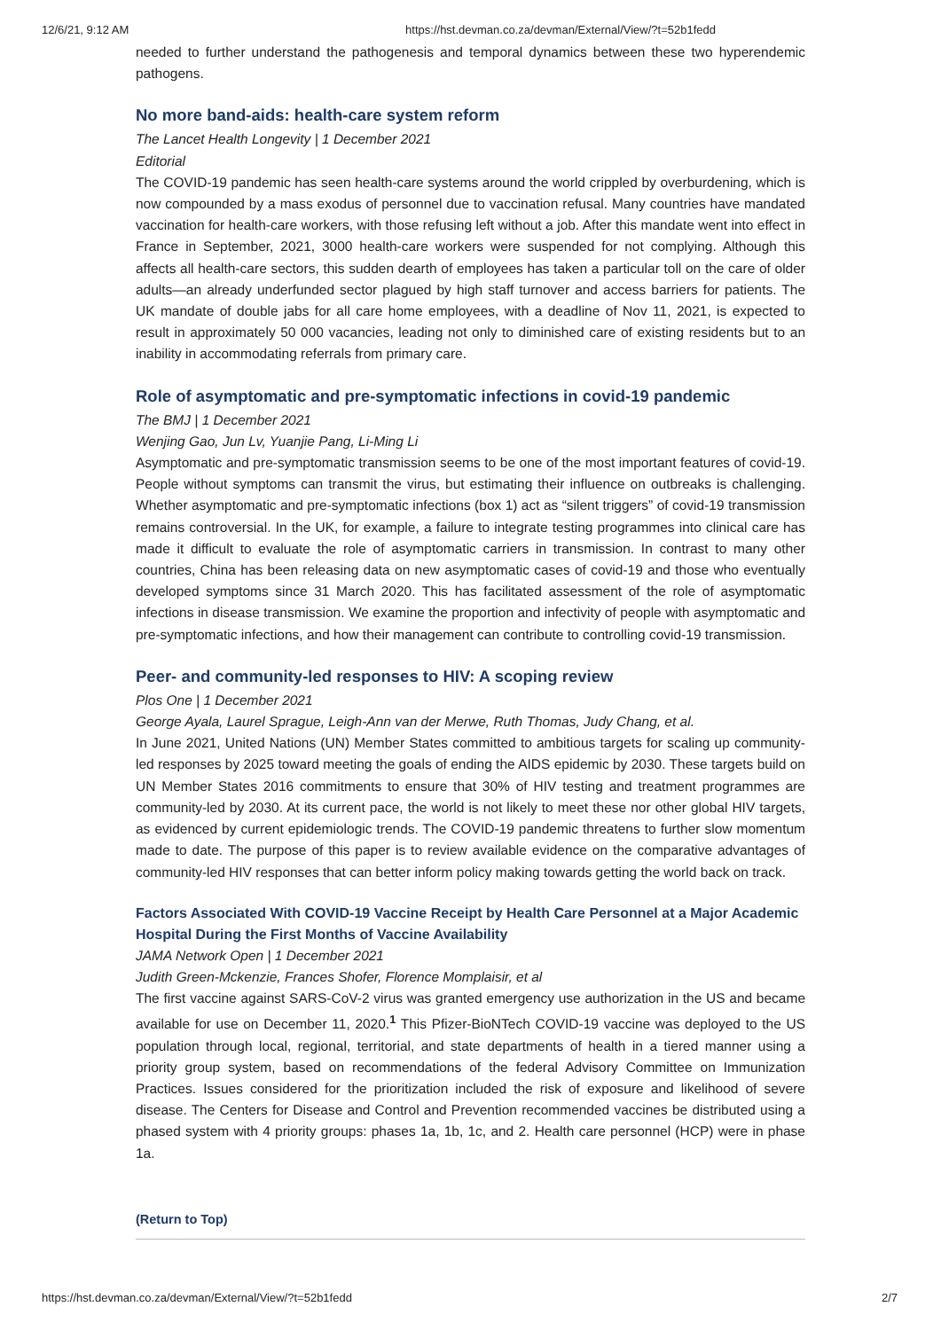12/6/21, 9:12 AM https://hst.devman.co.za/devman/External/View/?t=52b1fedd
needed to further understand the pathogenesis and temporal dynamics between these two hyperendemic pathogens.
No more band-aids: health-care system reform
The Lancet Health Longevity | 1 December 2021
Editorial
The COVID-19 pandemic has seen health-care systems around the world crippled by overburdening, which is now compounded by a mass exodus of personnel due to vaccination refusal. Many countries have mandated vaccination for health-care workers, with those refusing left without a job. After this mandate went into effect in France in September, 2021, 3000 health-care workers were suspended for not complying. Although this affects all health-care sectors, this sudden dearth of employees has taken a particular toll on the care of older adults—an already underfunded sector plagued by high staff turnover and access barriers for patients. The UK mandate of double jabs for all care home employees, with a deadline of Nov 11, 2021, is expected to result in approximately 50 000 vacancies, leading not only to diminished care of existing residents but to an inability in accommodating referrals from primary care.
Role of asymptomatic and pre-symptomatic infections in covid-19 pandemic
The BMJ | 1 December 2021
Wenjing Gao, Jun Lv, Yuanjie Pang, Li-Ming Li
Asymptomatic and pre-symptomatic transmission seems to be one of the most important features of covid-19. People without symptoms can transmit the virus, but estimating their influence on outbreaks is challenging. Whether asymptomatic and pre-symptomatic infections (box 1) act as “silent triggers” of covid-19 transmission remains controversial. In the UK, for example, a failure to integrate testing programmes into clinical care has made it difficult to evaluate the role of asymptomatic carriers in transmission. In contrast to many other countries, China has been releasing data on new asymptomatic cases of covid-19 and those who eventually developed symptoms since 31 March 2020. This has facilitated assessment of the role of asymptomatic infections in disease transmission. We examine the proportion and infectivity of people with asymptomatic and pre-symptomatic infections, and how their management can contribute to controlling covid-19 transmission.
Peer- and community-led responses to HIV: A scoping review
Plos One | 1 December 2021
George Ayala, Laurel Sprague, Leigh-Ann van der Merwe, Ruth Thomas, Judy Chang, et al.
In June 2021, United Nations (UN) Member States committed to ambitious targets for scaling up community-led responses by 2025 toward meeting the goals of ending the AIDS epidemic by 2030. These targets build on UN Member States 2016 commitments to ensure that 30% of HIV testing and treatment programmes are community-led by 2030. At its current pace, the world is not likely to meet these nor other global HIV targets, as evidenced by current epidemiologic trends. The COVID-19 pandemic threatens to further slow momentum made to date. The purpose of this paper is to review available evidence on the comparative advantages of community-led HIV responses that can better inform policy making towards getting the world back on track.
Factors Associated With COVID-19 Vaccine Receipt by Health Care Personnel at a Major Academic Hospital During the First Months of Vaccine Availability
JAMA Network Open | 1 December 2021
Judith Green-Mckenzie, Frances Shofer, Florence Momplaisir, et al
The first vaccine against SARS-CoV-2 virus was granted emergency use authorization in the US and became available for use on December 11, 2020.<sup>1</sup> This Pfizer-BioNTech COVID-19 vaccine was deployed to the US population through local, regional, territorial, and state departments of health in a tiered manner using a priority group system, based on recommendations of the federal Advisory Committee on Immunization Practices. Issues considered for the prioritization included the risk of exposure and likelihood of severe disease. The Centers for Disease and Control and Prevention recommended vaccines be distributed using a phased system with 4 priority groups: phases 1a, 1b, 1c, and 2. Health care personnel (HCP) were in phase 1a.
(Return to Top)
https://hst.devman.co.za/devman/External/View/?t=52b1fedd 2/7